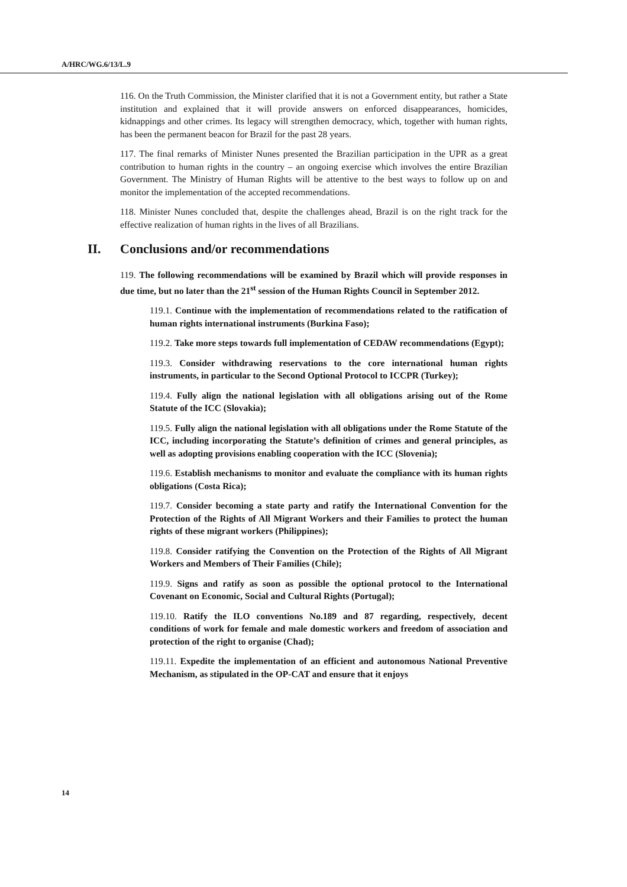A/HRC/WG.6/13/L.9
116. On the Truth Commission, the Minister clarified that it is not a Government entity, but rather a State institution and explained that it will provide answers on enforced disappearances, homicides, kidnappings and other crimes. Its legacy will strengthen democracy, which, together with human rights, has been the permanent beacon for Brazil for the past 28 years.
117. The final remarks of Minister Nunes presented the Brazilian participation in the UPR as a great contribution to human rights in the country – an ongoing exercise which involves the entire Brazilian Government. The Ministry of Human Rights will be attentive to the best ways to follow up on and monitor the implementation of the accepted recommendations.
118. Minister Nunes concluded that, despite the challenges ahead, Brazil is on the right track for the effective realization of human rights in the lives of all Brazilians.
II. Conclusions and/or recommendations
119. The following recommendations will be examined by Brazil which will provide responses in due time, but no later than the 21<sup>st</sup> session of the Human Rights Council in September 2012.
119.1. Continue with the implementation of recommendations related to the ratification of human rights international instruments (Burkina Faso);
119.2. Take more steps towards full implementation of CEDAW recommendations (Egypt);
119.3. Consider withdrawing reservations to the core international human rights instruments, in particular to the Second Optional Protocol to ICCPR (Turkey);
119.4. Fully align the national legislation with all obligations arising out of the Rome Statute of the ICC (Slovakia);
119.5. Fully align the national legislation with all obligations under the Rome Statute of the ICC, including incorporating the Statute’s definition of crimes and general principles, as well as adopting provisions enabling cooperation with the ICC (Slovenia);
119.6. Establish mechanisms to monitor and evaluate the compliance with its human rights obligations (Costa Rica);
119.7. Consider becoming a state party and ratify the International Convention for the Protection of the Rights of All Migrant Workers and their Families to protect the human rights of these migrant workers (Philippines);
119.8. Consider ratifying the Convention on the Protection of the Rights of All Migrant Workers and Members of Their Families (Chile);
119.9. Signs and ratify as soon as possible the optional protocol to the International Covenant on Economic, Social and Cultural Rights (Portugal);
119.10. Ratify the ILO conventions No.189 and 87 regarding, respectively, decent conditions of work for female and male domestic workers and freedom of association and protection of the right to organise (Chad);
119.11. Expedite the implementation of an efficient and autonomous National Preventive Mechanism, as stipulated in the OP-CAT and ensure that it enjoys
14